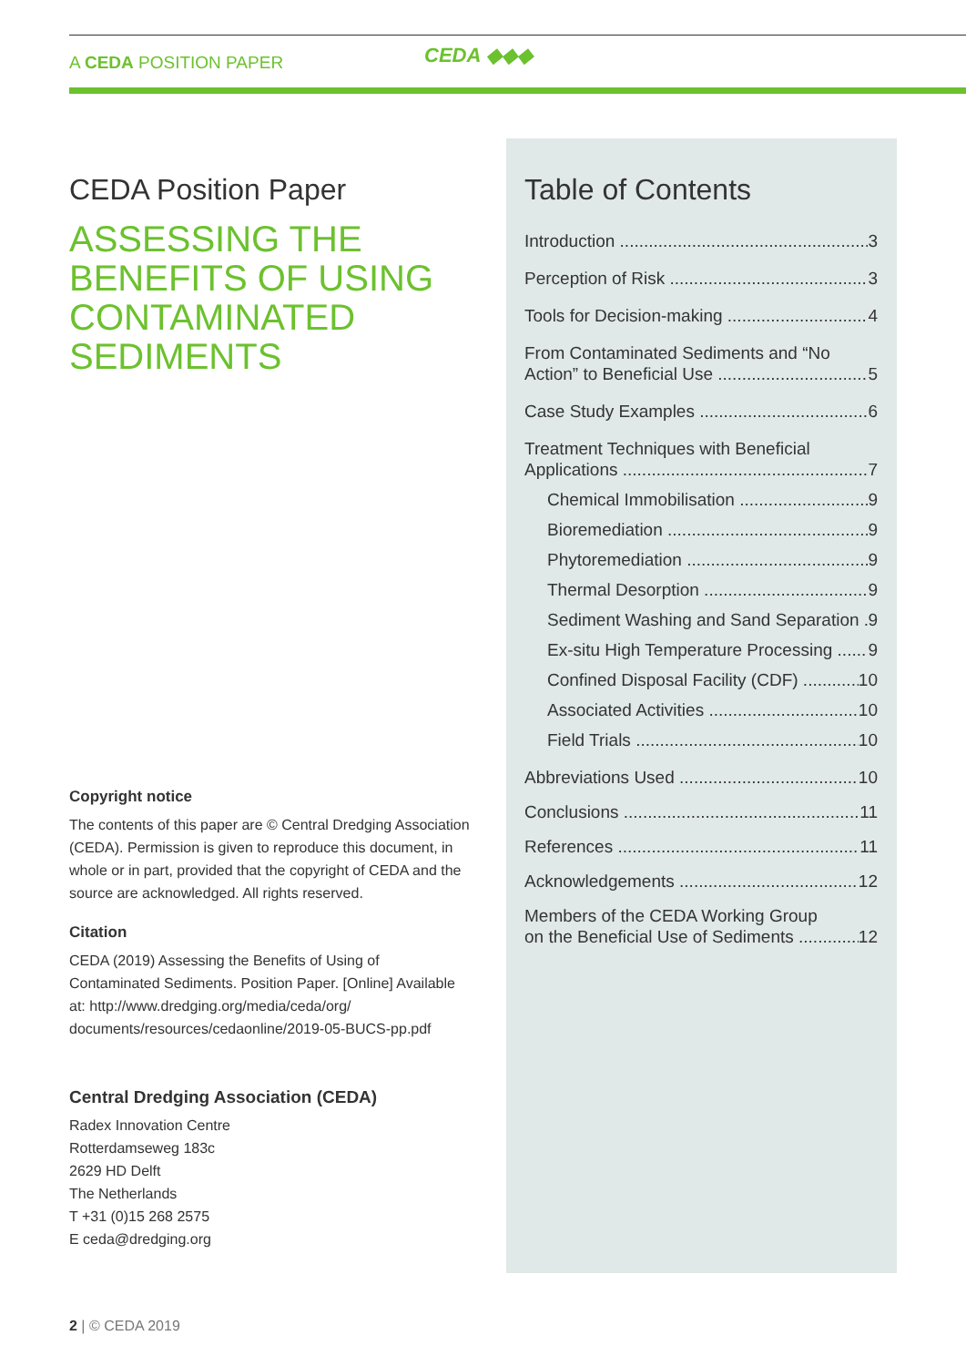A CEDA POSITION PAPER CEDA ◆◆◆
CEDA Position Paper
ASSESSING THE BENEFITS OF USING CONTAMINATED SEDIMENTS
Copyright notice
The contents of this paper are © Central Dredging Association (CEDA). Permission is given to reproduce this document, in whole or in part, provided that the copyright of CEDA and the source are acknowledged. All rights reserved.
Citation
CEDA (2019) Assessing the Benefits of Using of Contaminated Sediments. Position Paper. [Online] Available at: http://www.dredging.org/media/ceda/org/ documents/resources/cedaonline/2019-05-BUCS-pp.pdf
Central Dredging Association (CEDA)
Radex Innovation Centre
Rotterdamseweg 183c
2629 HD Delft
The Netherlands
T +31 (0)15 268 2575
E ceda@dredging.org
Table of Contents
Introduction 3
Perception of Risk 3
Tools for Decision-making 4
From Contaminated Sediments and “No
Action” to Beneficial Use 5
Case Study Examples 6
Treatment Techniques with Beneficial
Applications 7
Chemical Immobilisation 9
Bioremediation 9
Phytoremediation 9
Thermal Desorption 9
Sediment Washing and Sand Separation 9
Ex-situ High Temperature Processing 9
Confined Disposal Facility (CDF) 10
Associated Activities 10
Field Trials 10
Abbreviations Used 10
Conclusions 11
References 11
Acknowledgements 12
Members of the CEDA Working Group
on the Beneficial Use of Sediments 12
2 | © CEDA 2019